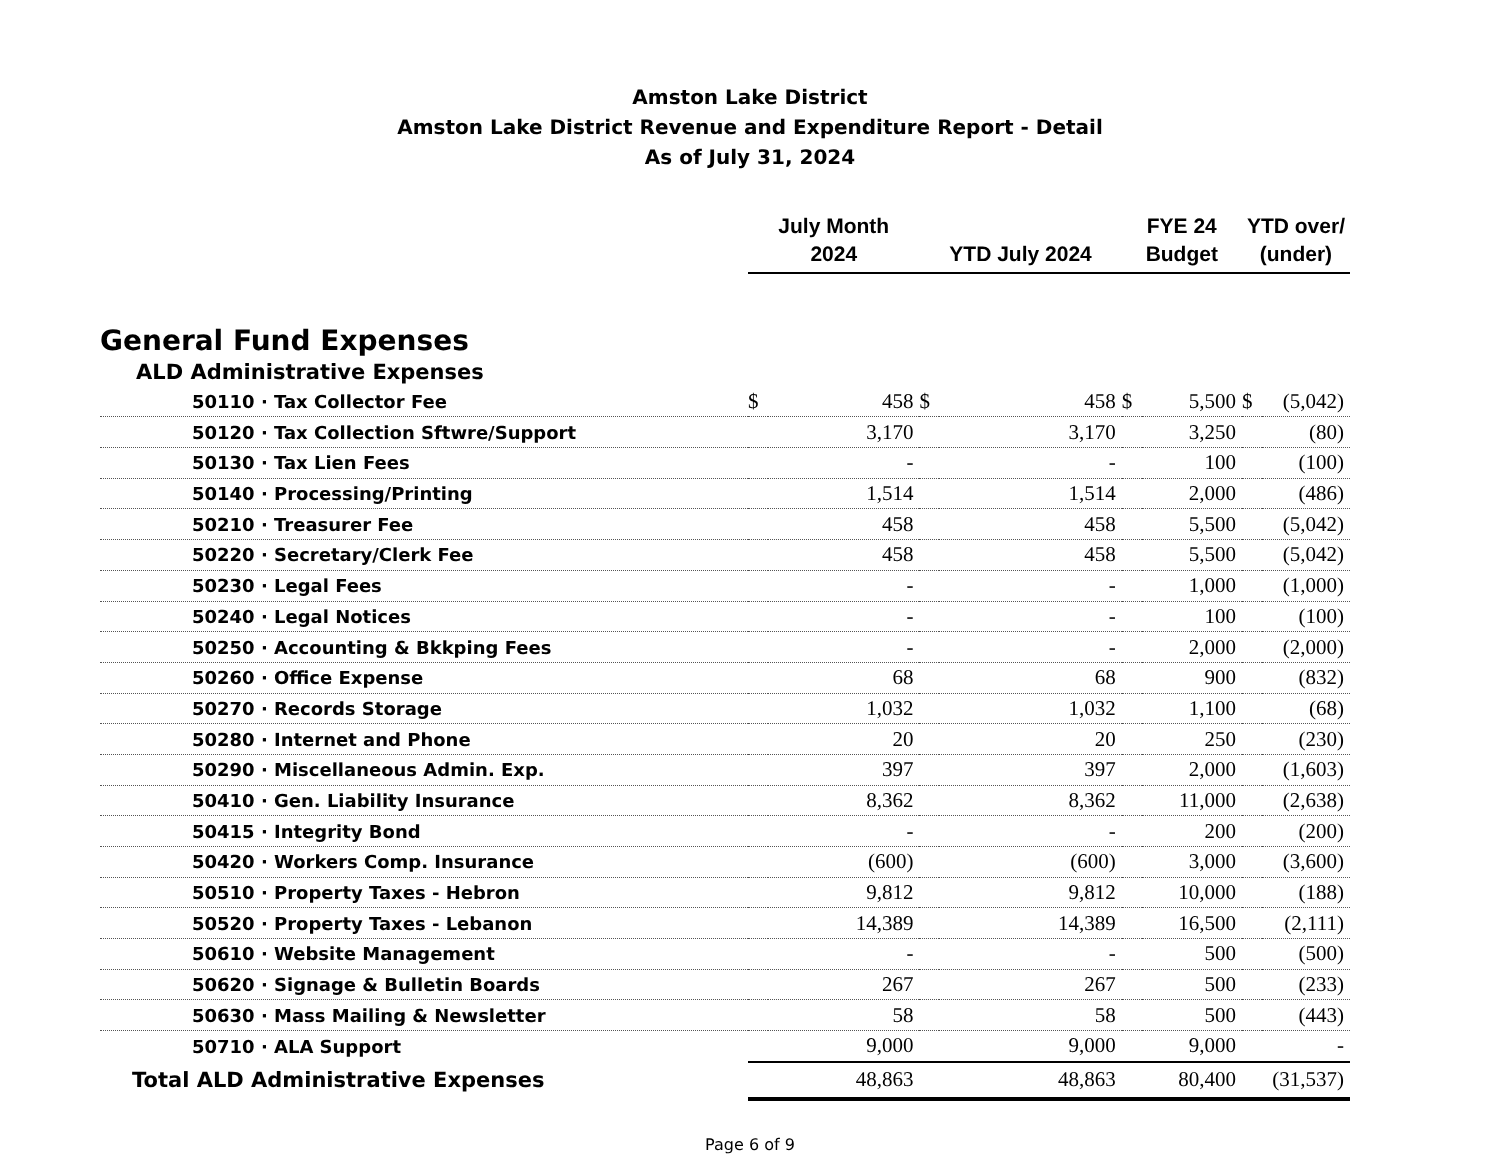Amston Lake District
Amston Lake District Revenue and Expenditure Report - Detail
As of July 31, 2024
| | July Month 2024 | | YTD July 2024 | | FYE 24 Budget | | YTD over/ (under) | |
| --- | --- | --- | --- | --- | --- | --- | --- | --- |
| General Fund Expenses | | | | | | | | |
| ALD Administrative Expenses | | | | | | | | |
| 50110 · Tax Collector Fee | $ | 458 | $ | 458 | $ | 5,500 | $ | (5,042) |
| 50120 · Tax Collection Sftwre/Support | | 3,170 | | 3,170 | | 3,250 | | (80) |
| 50130 · Tax Lien Fees | | - | | - | | 100 | | (100) |
| 50140 · Processing/Printing | | 1,514 | | 1,514 | | 2,000 | | (486) |
| 50210 · Treasurer Fee | | 458 | | 458 | | 5,500 | | (5,042) |
| 50220 · Secretary/Clerk Fee | | 458 | | 458 | | 5,500 | | (5,042) |
| 50230 · Legal Fees | | - | | - | | 1,000 | | (1,000) |
| 50240 · Legal Notices | | - | | - | | 100 | | (100) |
| 50250 · Accounting & Bkkping Fees | | - | | - | | 2,000 | | (2,000) |
| 50260 · Office Expense | | 68 | | 68 | | 900 | | (832) |
| 50270 · Records Storage | | 1,032 | | 1,032 | | 1,100 | | (68) |
| 50280 · Internet and Phone | | 20 | | 20 | | 250 | | (230) |
| 50290 · Miscellaneous Admin. Exp. | | 397 | | 397 | | 2,000 | | (1,603) |
| 50410 · Gen. Liability Insurance | | 8,362 | | 8,362 | | 11,000 | | (2,638) |
| 50415 · Integrity Bond | | - | | - | | 200 | | (200) |
| 50420 · Workers Comp. Insurance | | (600) | | (600) | | 3,000 | | (3,600) |
| 50510 · Property Taxes - Hebron | | 9,812 | | 9,812 | | 10,000 | | (188) |
| 50520 · Property Taxes - Lebanon | | 14,389 | | 14,389 | | 16,500 | | (2,111) |
| 50610 · Website Management | | - | | - | | 500 | | (500) |
| 50620 · Signage & Bulletin Boards | | 267 | | 267 | | 500 | | (233) |
| 50630 · Mass Mailing & Newsletter | | 58 | | 58 | | 500 | | (443) |
| 50710 · ALA Support | | 9,000 | | 9,000 | | 9,000 | | - |
| Total ALD Administrative Expenses | | 48,863 | | 48,863 | | 80,400 | | (31,537) |
Page 6 of 9